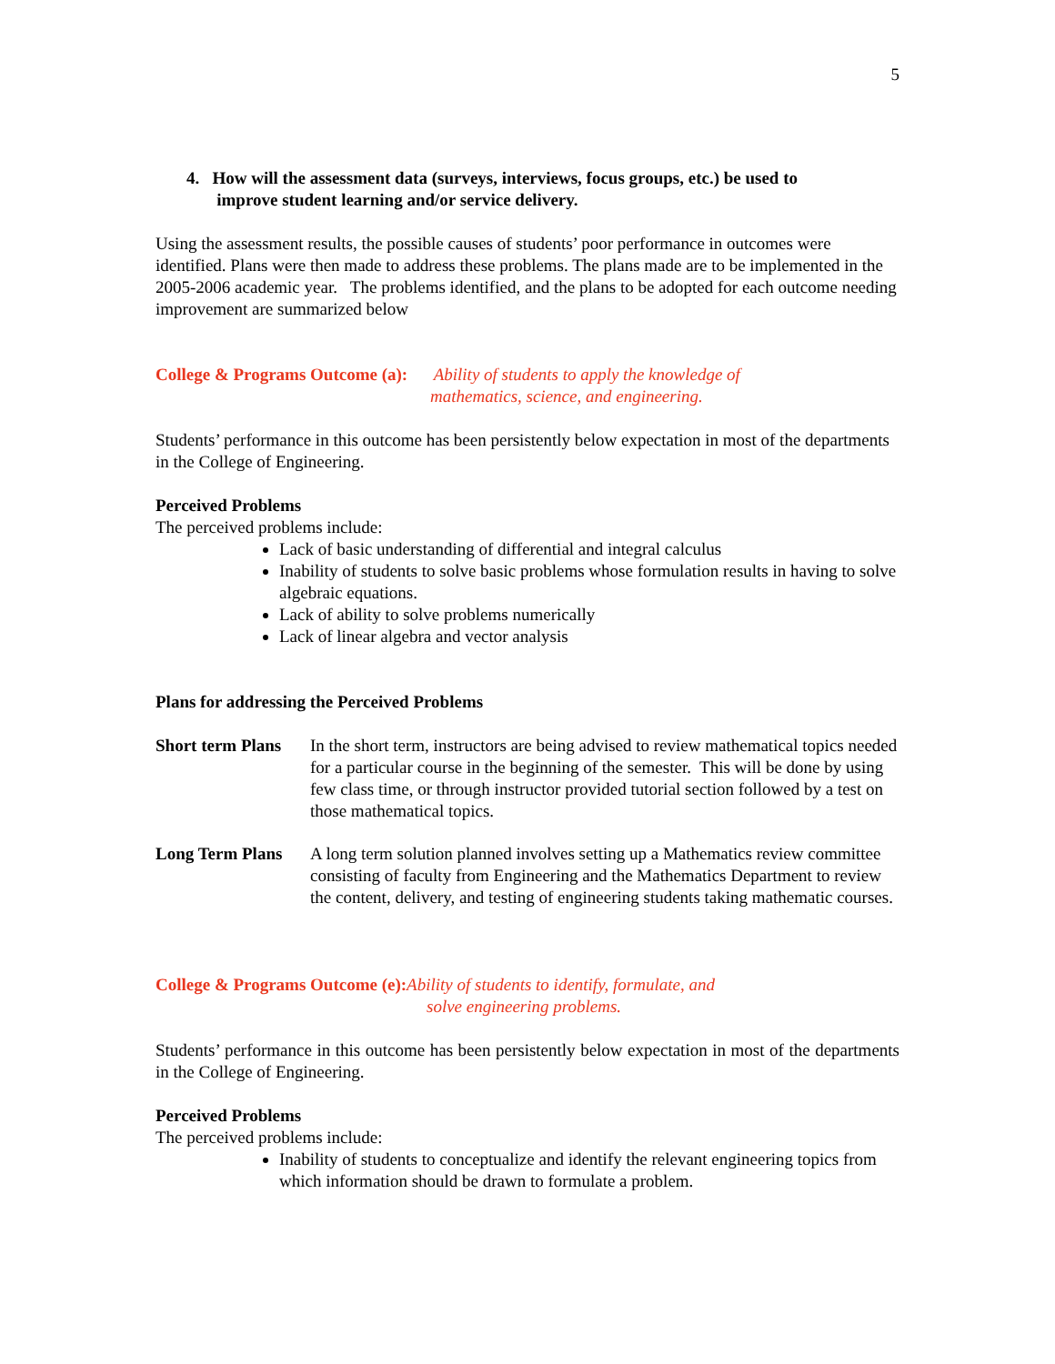5
4. How will the assessment data (surveys, interviews, focus groups, etc.) be used to
improve student learning and/or service delivery.
Using the assessment results, the possible causes of students’ poor performance in outcomes were identified. Plans were then made to address these problems. The plans made are to be implemented in the 2005-2006 academic year. The problems identified, and the plans to be adopted for each outcome needing improvement are summarized below
College & Programs Outcome (a): Ability of students to apply the knowledge of
mathematics, science, and engineering.
Students’ performance in this outcome has been persistently below expectation in most of the departments in the College of Engineering.
Perceived Problems
The perceived problems include:
Lack of basic understanding of differential and integral calculus
Inability of students to solve basic problems whose formulation results in having to solve algebraic equations.
Lack of ability to solve problems numerically
Lack of linear algebra and vector analysis
Plans for addressing the Perceived Problems
Short term Plans
In the short term, instructors are being advised to review mathematical topics needed for a particular course in the beginning of the semester. This will be done by using few class time, or through instructor provided tutorial section followed by a test on those mathematical topics.
Long Term Plans
A long term solution planned involves setting up a Mathematics review committee consisting of faculty from Engineering and the Mathematics Department to review the content, delivery, and testing of engineering students taking mathematic courses.
College & Programs Outcome (e): Ability of students to identify, formulate, and
solve engineering problems.
Students’ performance in this outcome has been persistently below expectation in most of the departments in the College of Engineering.
Perceived Problems
The perceived problems include:
Inability of students to conceptualize and identify the relevant engineering topics from which information should be drawn to formulate a problem.